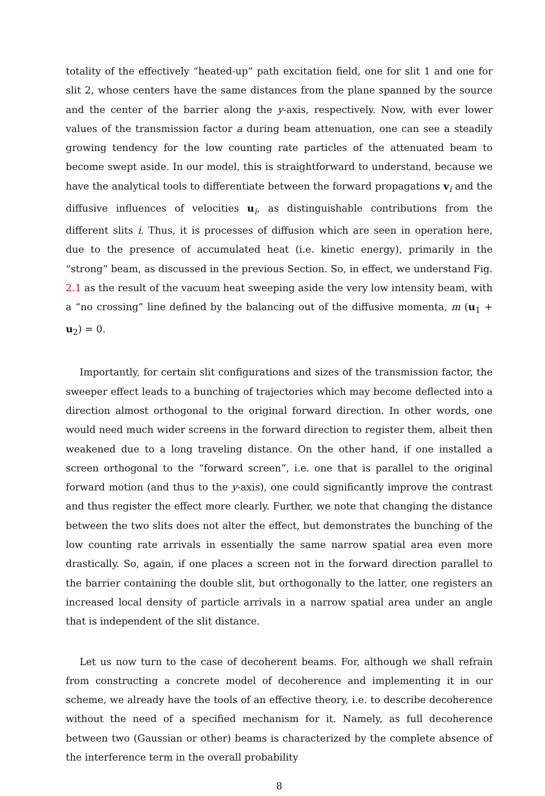totality of the effectively “heated-up” path excitation field, one for slit 1 and one for slit 2, whose centers have the same distances from the plane spanned by the source and the center of the barrier along the y-axis, respectively. Now, with ever lower values of the transmission factor a during beam attenuation, one can see a steadily growing tendency for the low counting rate particles of the attenuated beam to become swept aside. In our model, this is straightforward to understand, because we have the analytical tools to differentiate between the forward propagations v<sub>i</sub> and the diffusive influences of velocities u<sub>i</sub>, as distinguishable contributions from the different slits i. Thus, it is processes of diffusion which are seen in operation here, due to the presence of accumulated heat (i.e. kinetic energy), primarily in the “strong” beam, as discussed in the previous Section. So, in effect, we understand Fig. 2.1 as the result of the vacuum heat sweeping aside the very low intensity beam, with a “no crossing” line defined by the balancing out of the diffusive momenta, m (u<sub>1</sub> + u<sub>2</sub>) = 0.
Importantly, for certain slit configurations and sizes of the transmission factor, the sweeper effect leads to a bunching of trajectories which may become deflected into a direction almost orthogonal to the original forward direction. In other words, one would need much wider screens in the forward direction to register them, albeit then weakened due to a long traveling distance. On the other hand, if one installed a screen orthogonal to the “forward screen”, i.e. one that is parallel to the original forward motion (and thus to the y-axis), one could significantly improve the contrast and thus register the effect more clearly. Further, we note that changing the distance between the two slits does not alter the effect, but demonstrates the bunching of the low counting rate arrivals in essentially the same narrow spatial area even more drastically. So, again, if one places a screen not in the forward direction parallel to the barrier containing the double slit, but orthogonally to the latter, one registers an increased local density of particle arrivals in a narrow spatial area under an angle that is independent of the slit distance.
Let us now turn to the case of decoherent beams. For, although we shall refrain from constructing a concrete model of decoherence and implementing it in our scheme, we already have the tools of an effective theory, i.e. to describe decoherence without the need of a specified mechanism for it. Namely, as full decoherence between two (Gaussian or other) beams is characterized by the complete absence of the interference term in the overall probability
8